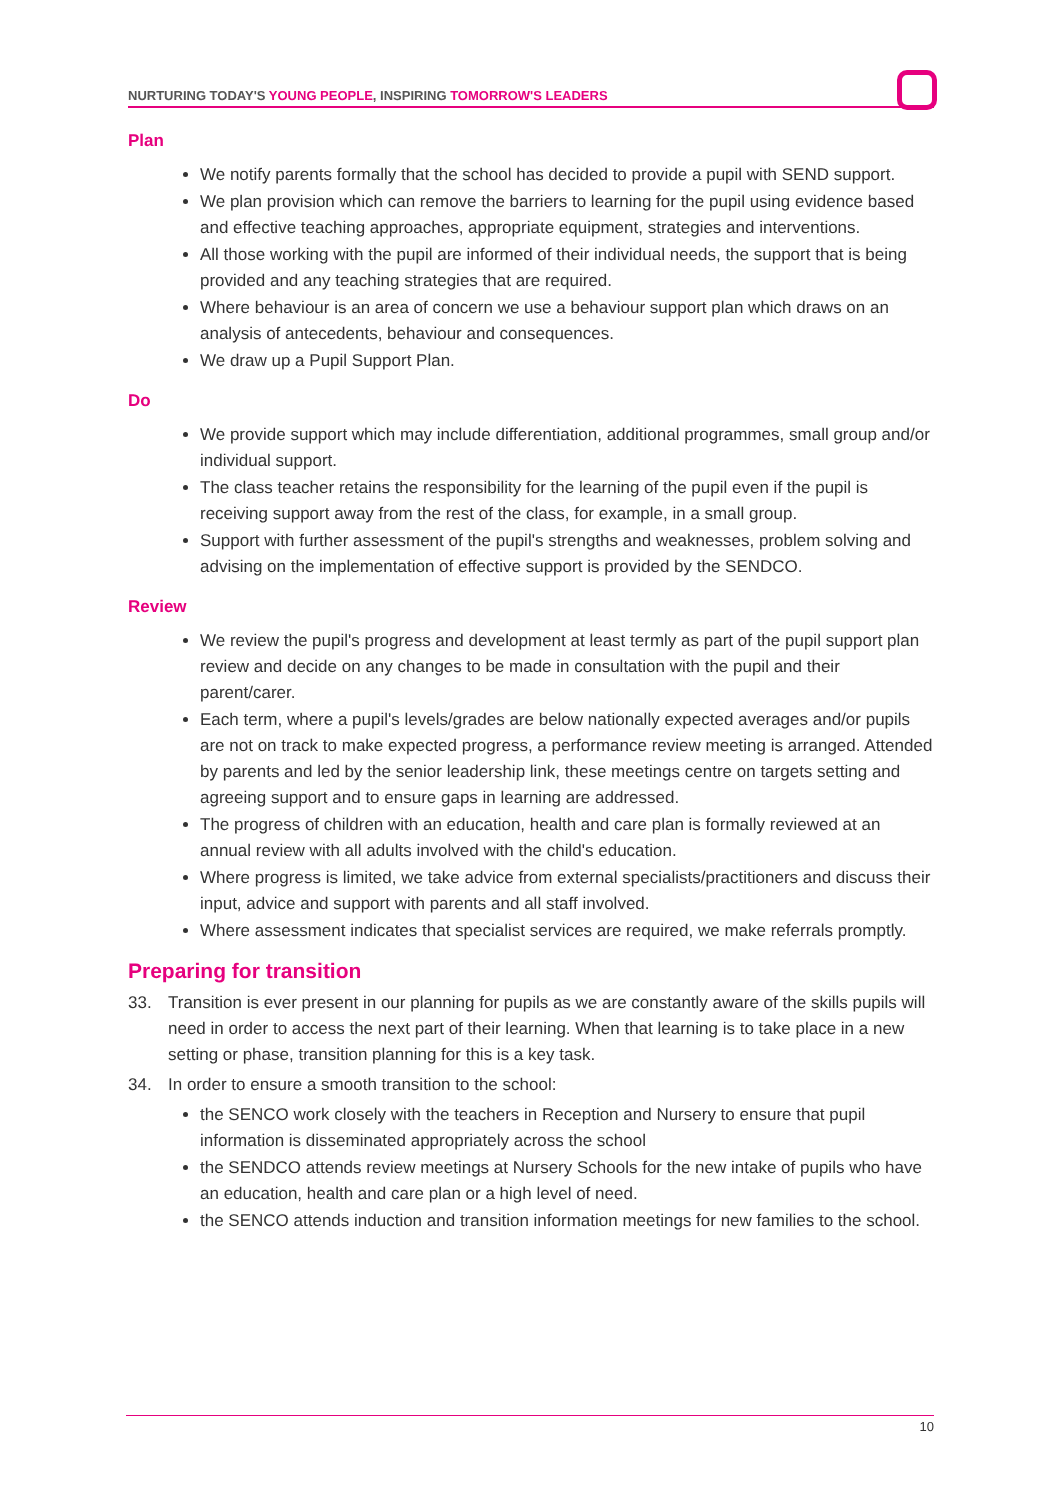NURTURING TODAY'S YOUNG PEOPLE, INSPIRING TOMORROW'S LEADERS
Plan
We notify parents formally that the school has decided to provide a pupil with SEND support.
We plan provision which can remove the barriers to learning for the pupil using evidence based and effective teaching approaches, appropriate equipment, strategies and interventions.
All those working with the pupil are informed of their individual needs, the support that is being provided and any teaching strategies that are required.
Where behaviour is an area of concern we use a behaviour support plan which draws on an analysis of antecedents, behaviour and consequences.
We draw up a Pupil Support Plan.
Do
We provide support which may include differentiation, additional programmes, small group and/or individual support.
The class teacher retains the responsibility for the learning of the pupil even if the pupil is receiving support away from the rest of the class, for example, in a small group.
Support with further assessment of the pupil's strengths and weaknesses, problem solving and advising on the implementation of effective support is provided by the SENDCO.
Review
We review the pupil's progress and development at least termly as part of the pupil support plan review and decide on any changes to be made in consultation with the pupil and their parent/carer.
Each term, where a pupil's levels/grades are below nationally expected averages and/or pupils are not on track to make expected progress, a performance review meeting is arranged. Attended by parents and led by the senior leadership link, these meetings centre on targets setting and agreeing support and to ensure gaps in learning are addressed.
The progress of children with an education, health and care plan is formally reviewed at an annual review with all adults involved with the child's education.
Where progress is limited, we take advice from external specialists/practitioners and discuss their input, advice and support with parents and all staff involved.
Where assessment indicates that specialist services are required, we make referrals promptly.
Preparing for transition
33. Transition is ever present in our planning for pupils as we are constantly aware of the skills pupils will need in order to access the next part of their learning. When that learning is to take place in a new setting or phase, transition planning for this is a key task.
34. In order to ensure a smooth transition to the school:
the SENCO work closely with the teachers in Reception and Nursery to ensure that pupil information is disseminated appropriately across the school
the SENDCO attends review meetings at Nursery Schools for the new intake of pupils who have an education, health and care plan or a high level of need.
the SENCO attends induction and transition information meetings for new families to the school.
10